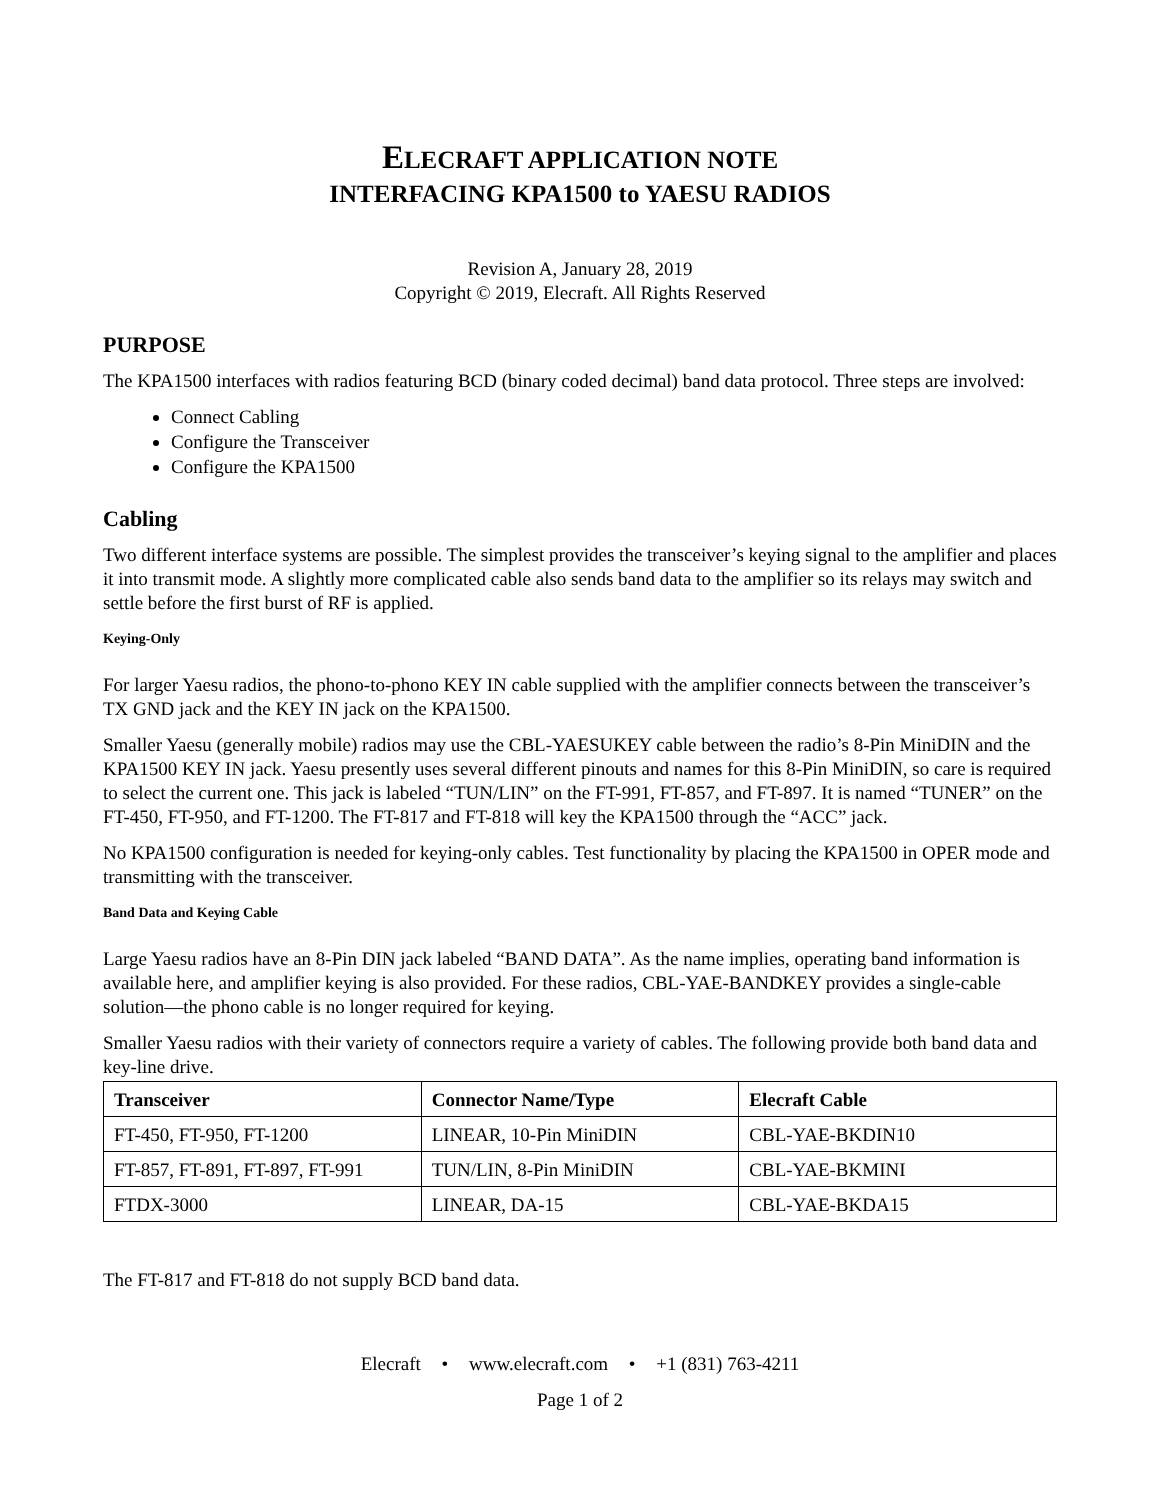ELECRAFT APPLICATION NOTE
INTERFACING KPA1500 to YAESU RADIOS
Revision A, January 28, 2019
Copyright © 2019, Elecraft. All Rights Reserved
PURPOSE
The KPA1500 interfaces with radios featuring BCD (binary coded decimal) band data protocol. Three steps are involved:
Connect Cabling
Configure the Transceiver
Configure the KPA1500
Cabling
Two different interface systems are possible. The simplest provides the transceiver’s keying signal to the amplifier and places it into transmit mode. A slightly more complicated cable also sends band data to the amplifier so its relays may switch and settle before the first burst of RF is applied.
Keying-Only
For larger Yaesu radios, the phono-to-phono KEY IN cable supplied with the amplifier connects between the transceiver’s TX GND jack and the KEY IN jack on the KPA1500.
Smaller Yaesu (generally mobile) radios may use the CBL-YAESUKEY cable between the radio’s 8-Pin MiniDIN and the KPA1500 KEY IN jack. Yaesu presently uses several different pinouts and names for this 8-Pin MiniDIN, so care is required to select the current one. This jack is labeled “TUN/LIN” on the FT-991, FT-857, and FT-897. It is named “TUNER” on the FT-450, FT-950, and FT-1200. The FT-817 and FT-818 will key the KPA1500 through the “ACC” jack.
No KPA1500 configuration is needed for keying-only cables. Test functionality by placing the KPA1500 in OPER mode and transmitting with the transceiver.
Band Data and Keying Cable
Large Yaesu radios have an 8-Pin DIN jack labeled “BAND DATA”. As the name implies, operating band information is available here, and amplifier keying is also provided. For these radios, CBL-YAE-BANDKEY provides a single-cable solution—the phono cable is no longer required for keying.
Smaller Yaesu radios with their variety of connectors require a variety of cables. The following provide both band data and key-line drive.
| Transceiver | Connector Name/Type | Elecraft Cable |
| --- | --- | --- |
| FT-450, FT-950, FT-1200 | LINEAR, 10-Pin MiniDIN | CBL-YAE-BKDIN10 |
| FT-857, FT-891, FT-897, FT-991 | TUN/LIN, 8-Pin MiniDIN | CBL-YAE-BKMINI |
| FTDX-3000 | LINEAR, DA-15 | CBL-YAE-BKDA15 |
The FT-817 and FT-818 do not supply BCD band data.
Elecraft • www.elecraft.com • +1 (831) 763-4211
Page 1 of 2